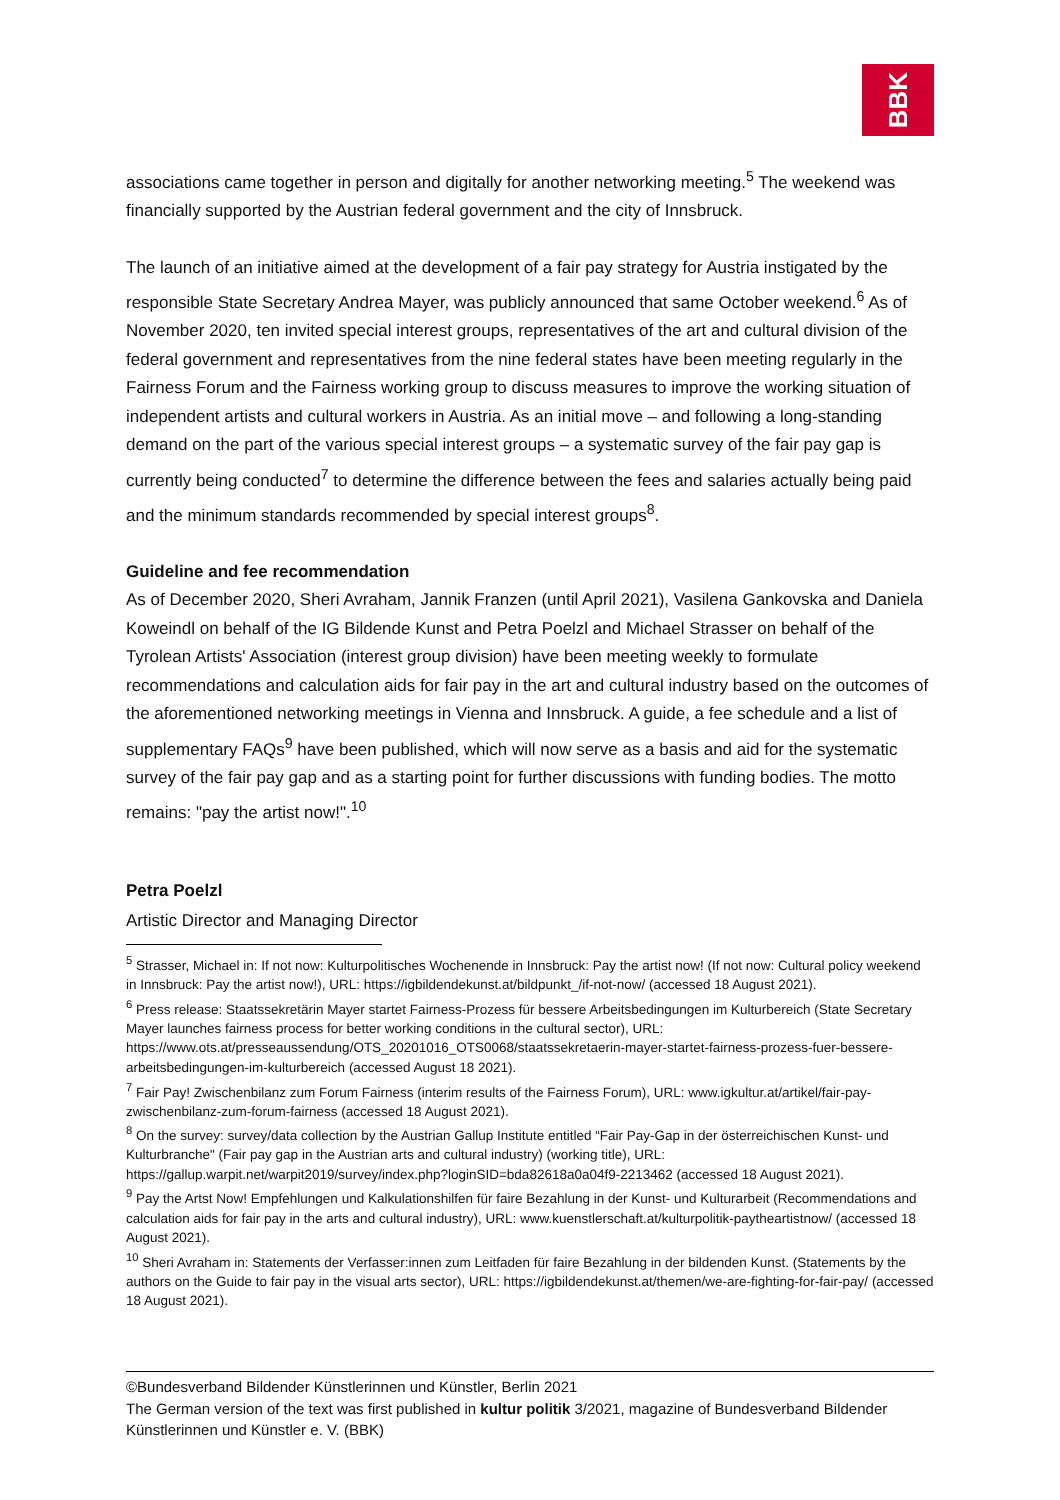BBK
associations came together in person and digitally for another networking meeting.<sup>5</sup> The weekend was financially supported by the Austrian federal government and the city of Innsbruck.
The launch of an initiative aimed at the development of a fair pay strategy for Austria instigated by the responsible State Secretary Andrea Mayer, was publicly announced that same October weekend.<sup>6</sup> As of November 2020, ten invited special interest groups, representatives of the art and cultural division of the federal government and representatives from the nine federal states have been meeting regularly in the Fairness Forum and the Fairness working group to discuss measures to improve the working situation of independent artists and cultural workers in Austria. As an initial move – and following a long-standing demand on the part of the various special interest groups – a systematic survey of the fair pay gap is currently being conducted<sup>7</sup> to determine the difference between the fees and salaries actually being paid and the minimum standards recommended by special interest groups<sup>8</sup>.
Guideline and fee recommendation
As of December 2020, Sheri Avraham, Jannik Franzen (until April 2021), Vasilena Gankovska and Daniela Koweindl on behalf of the IG Bildende Kunst and Petra Poelzl and Michael Strasser on behalf of the Tyrolean Artists' Association (interest group division) have been meeting weekly to formulate recommendations and calculation aids for fair pay in the art and cultural industry based on the outcomes of the aforementioned networking meetings in Vienna and Innsbruck. A guide, a fee schedule and a list of supplementary FAQs<sup>9</sup> have been published, which will now serve as a basis and aid for the systematic survey of the fair pay gap and as a starting point for further discussions with funding bodies. The motto remains: "pay the artist now!".<sup>10</sup>
Petra Poelzl
Artistic Director and Managing Director
<sup>5</sup> Strasser, Michael in: If not now: Kulturpolitisches Wochenende in Innsbruck: Pay the artist now! (If not now: Cultural policy weekend in Innsbruck: Pay the artist now!), URL: https://igbildendekunst.at/bildpunkt_/if-not-now/ (accessed 18 August 2021).
<sup>6</sup> Press release: Staatssekretärin Mayer startet Fairness-Prozess für bessere Arbeitsbedingungen im Kulturbereich (State Secretary Mayer launches fairness process for better working conditions in the cultural sector), URL: https://www.ots.at/presseaussendung/OTS_20201016_OTS0068/staatssekretaerin-mayer-startet-fairness-prozess-fuer-bessere-arbeitsbedingungen-im-kulturbereich (accessed August 18 2021).
<sup>7</sup> Fair Pay! Zwischenbilanz zum Forum Fairness (interim results of the Fairness Forum), URL: www.igkultur.at/artikel/fair-pay-zwischenbilanz-zum-forum-fairness (accessed 18 August 2021).
<sup>8</sup> On the survey: survey/data collection by the Austrian Gallup Institute entitled “Fair Pay-Gap in der österreichischen Kunst- und Kulturbranche" (Fair pay gap in the Austrian arts and cultural industry) (working title), URL: https://gallup.warpit.net/warpit2019/survey/index.php?loginSID=bda82618a0a04f9-2213462 (accessed 18 August 2021).
<sup>9</sup> Pay the Artst Now! Empfehlungen und Kalkulationshilfen für faire Bezahlung in der Kunst- und Kulturarbeit (Recommendations and calculation aids for fair pay in the arts and cultural industry), URL: www.kuenstlerschaft.at/kulturpolitik-paytheartistnow/ (accessed 18 August 2021).
<sup>10</sup> Sheri Avraham in: Statements der Verfasser:innen zum Leitfaden für faire Bezahlung in der bildenden Kunst. (Statements by the authors on the Guide to fair pay in the visual arts sector), URL: https://igbildendekunst.at/themen/we-are-fighting-for-fair-pay/ (accessed 18 August 2021).
©Bundesverband Bildender Künstlerinnen und Künstler, Berlin 2021
The German version of the text was first published in kultur politik 3/2021, magazine of Bundesverband Bildender Künstlerinnen und Künstler e. V. (BBK)